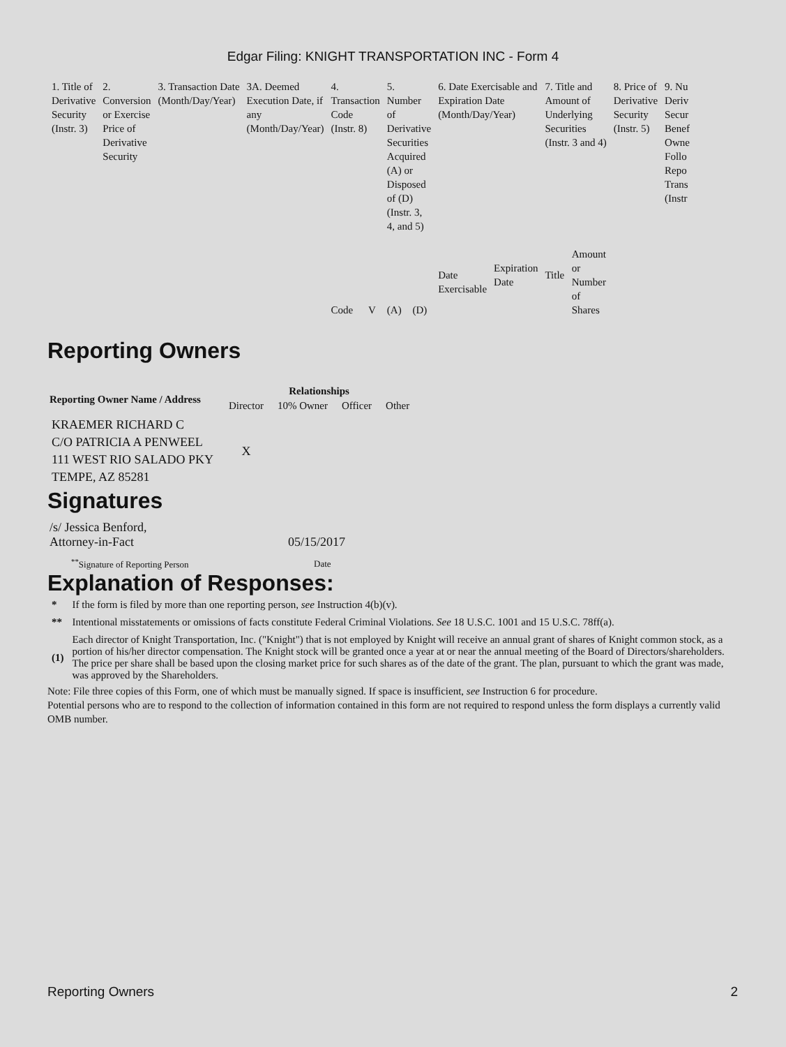Edgar Filing: KNIGHT TRANSPORTATION INC - Form 4
| 1. Title of Derivative Security (Instr. 3) | 2. Conversion or Exercise Price of Derivative Security | 3. Transaction Date (Month/Day/Year) | 3A. Deemed Execution Date, if any (Month/Day/Year) | 4. Transaction Code (Instr. 8) | | 5. Number of Derivative Securities Acquired (A) or Disposed of (D) (Instr. 3, 4, and 5) | | 6. Date Exercisable and Expiration Date (Month/Day/Year) | | 7. Title and Amount of Underlying Securities (Instr. 3 and 4) | | 8. Price of Derivative Security (Instr. 5) | 9. Nu Deriv Secur Benef Owne Follo Repo Trans (Instr |
| | | | | Code | V | (A) | (D) | Date Exercisable | Expiration Date | Title | Amount or Number of Shares | | |
Reporting Owners
| Reporting Owner Name / Address | Relationships | | | |
| --- | --- | --- | --- | --- |
| | Director | 10% Owner | Officer | Other |
| KRAEMER RICHARD C C/O PATRICIA A PENWEEL 111 WEST RIO SALADO PKY TEMPE, AZ 85281 | X | | | |
Signatures
| /s/ Jessica Benford, Attorney-in-Fact | 05/15/2017 |
| <sup>**</sup> Signature of Reporting Person | Date |
Explanation of Responses:
| * | If the form is filed by more than one reporting person, see Instruction 4(b)(v). |
| ** | Intentional misstatements or omissions of facts constitute Federal Criminal Violations. See 18 U.S.C. 1001 and 15 U.S.C. 78ff(a). |
| (1) | Each director of Knight Transportation, Inc. ("Knight") that is not employed by Knight will receive an annual grant of shares of Knight common stock, as a portion of his/her director compensation. The Knight stock will be granted once a year at or near the annual meeting of the Board of Directors/shareholders. The price per share shall be based upon the closing market price for such shares as of the date of the grant. The plan, pursuant to which the grant was made, was approved by the Shareholders. |
Note: File three copies of this Form, one of which must be manually signed. If space is insufficient, see Instruction 6 for procedure.
Potential persons who are to respond to the collection of information contained in this form are not required to respond unless the form displays a currently valid OMB number.
Reporting Owners 2